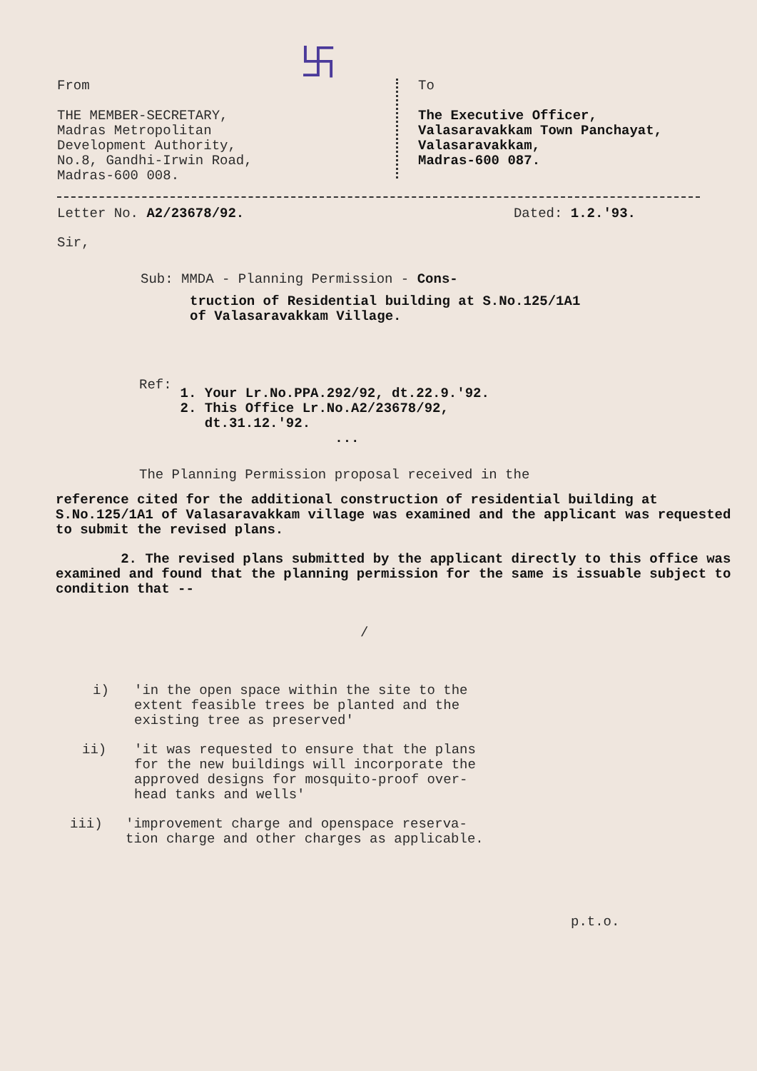卐
From
THE MEMBER-SECRETARY,
Madras Metropolitan
Development Authority,
No.8, Gandhi-Irwin Road,
Madras-600 008.
To
The Executive Officer,
Valasaravakkam Town Panchayat,
Valasaravakkam,
Madras-600 087.
Letter No. A2/23678/92. Dated: 1.2.'93.
Sir,
Sub: MMDA - Planning Permission - Cons-
truction of Residential building at S.No.125/1A1 of Valasaravakkam Village.
Ref:
1. Your Lr.No.PPA.292/92, dt.22.9.'92.
2. This Office Lr.No.A2/23678/92,
dt.31.12.'92.
...
The Planning Permission proposal received in the
reference cited for the additional construction of residential building at S.No.125/1A1 of Valasaravakkam village was examined and the applicant was requested to submit the revised plans.
2. The revised plans submitted by the applicant directly to this office was examined and found that the planning permission for the same is issuable subject to condition that --
/
i) 'in the open space within the site to the
extent feasible trees be planted and the
existing tree as preserved'
ii) 'it was requested to ensure that the plans
for the new buildings will incorporate the
approved designs for mosquito-proof over-
head tanks and wells'
iii) 'improvement charge and openspace reserva-
tion charge and other charges as applicable.
p.t.o.